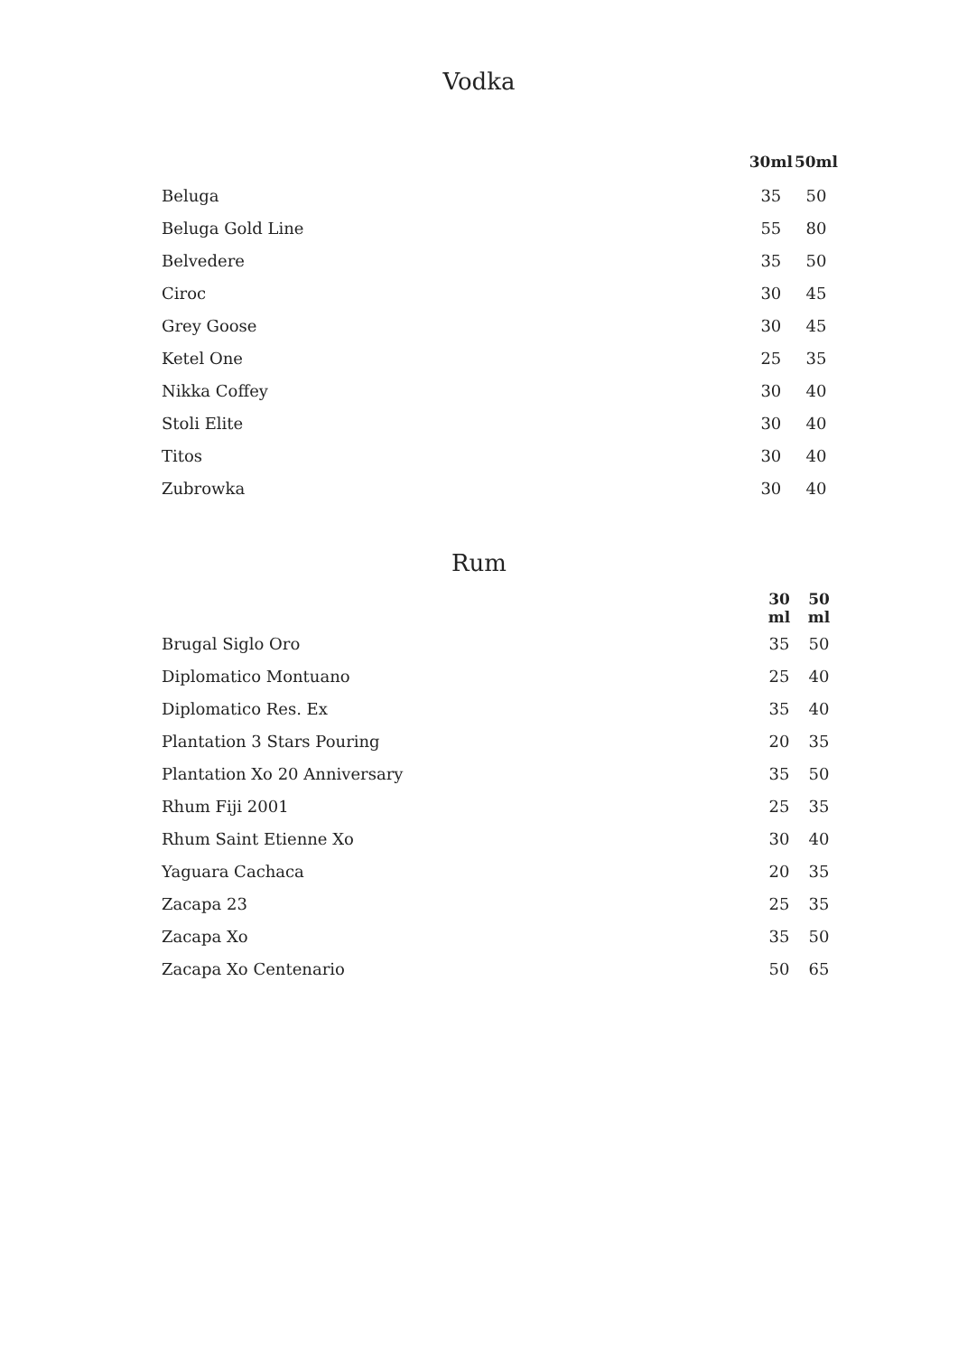Vodka
| | 30ml | 50ml |
| Beluga | 35 | 50 |
| Beluga Gold Line | 55 | 80 |
| Belvedere | 35 | 50 |
| Ciroc | 30 | 45 |
| Grey Goose | 30 | 45 |
| Ketel One | 25 | 35 |
| Nikka Coffey | 30 | 40 |
| Stoli Elite | 30 | 40 |
| Titos | 30 | 40 |
| Zubrowka | 30 | 40 |
Rum
| | 30 ml | 50 ml |
| Brugal Siglo Oro | 35 | 50 |
| Diplomatico Montuano | 25 | 40 |
| Diplomatico Res. Ex | 35 | 40 |
| Plantation 3 Stars Pouring | 20 | 35 |
| Plantation Xo 20 Anniversary | 35 | 50 |
| Rhum Fiji 2001 | 25 | 35 |
| Rhum Saint Etienne Xo | 30 | 40 |
| Yaguara Cachaca | 20 | 35 |
| Zacapa 23 | 25 | 35 |
| Zacapa Xo | 35 | 50 |
| Zacapa Xo Centenario | 50 | 65 |